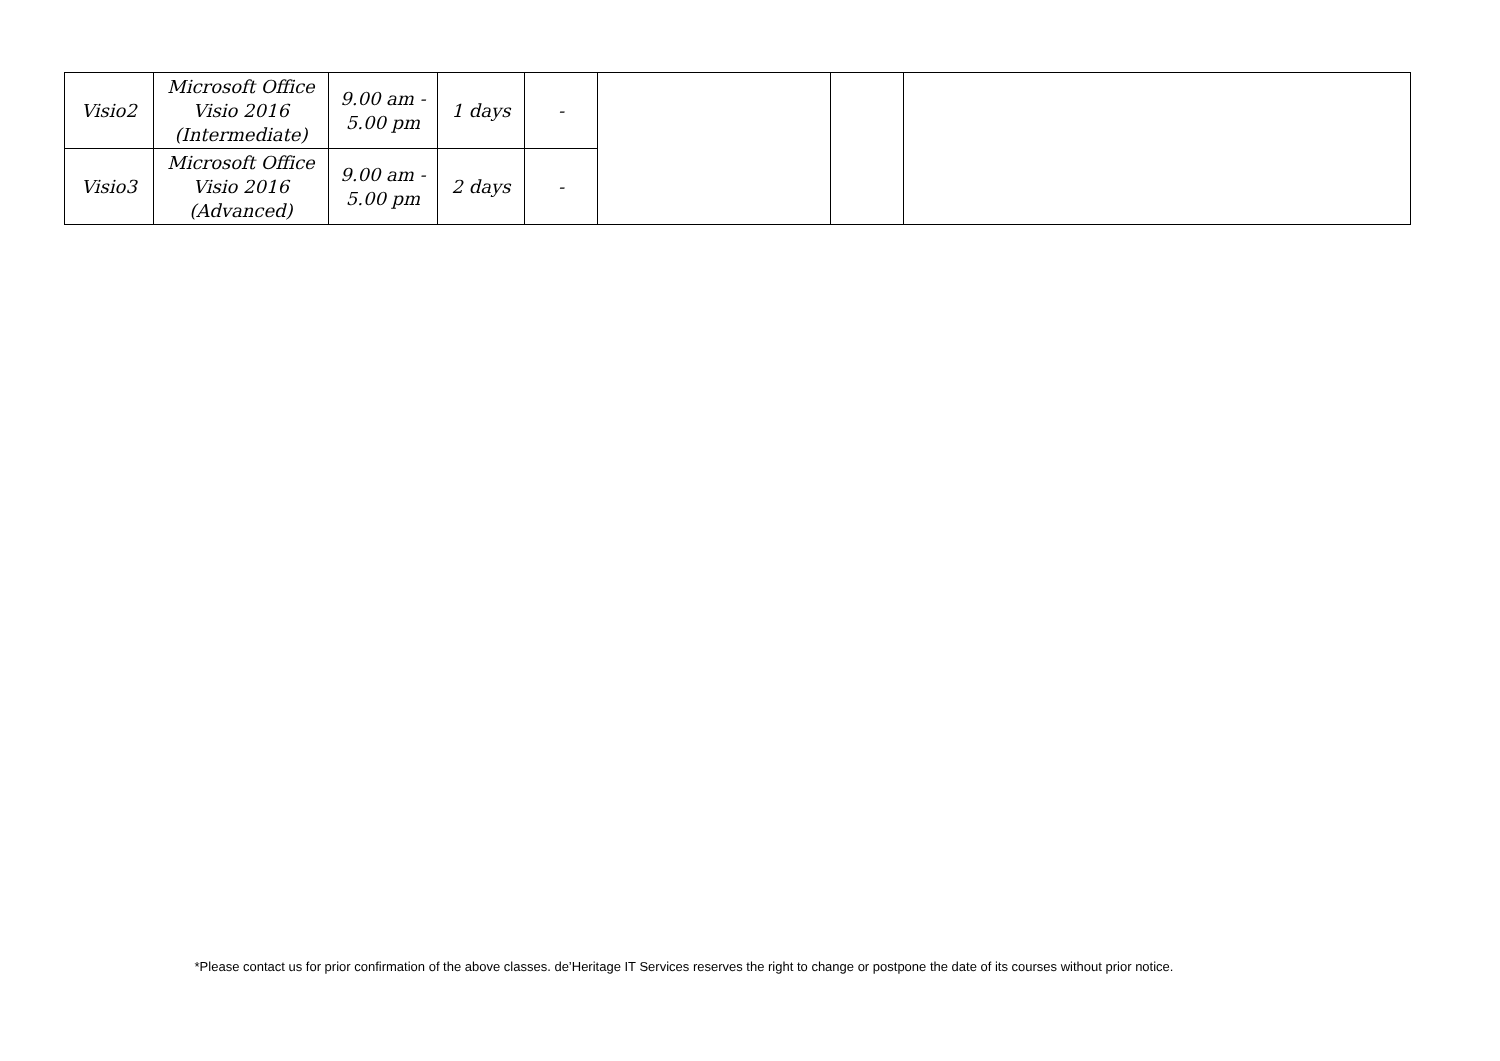| Visio2 | Microsoft Office Visio 2016 (Intermediate) | 9.00 am - 5.00 pm | 1 days | - | | | |
| Visio3 | Microsoft Office Visio 2016 (Advanced) | 9.00 am - 5.00 pm | 2 days | - | | | |
*Please contact us for prior confirmation of the above classes. de’Heritage IT Services reserves the right to change or postpone the date of its courses without prior notice.